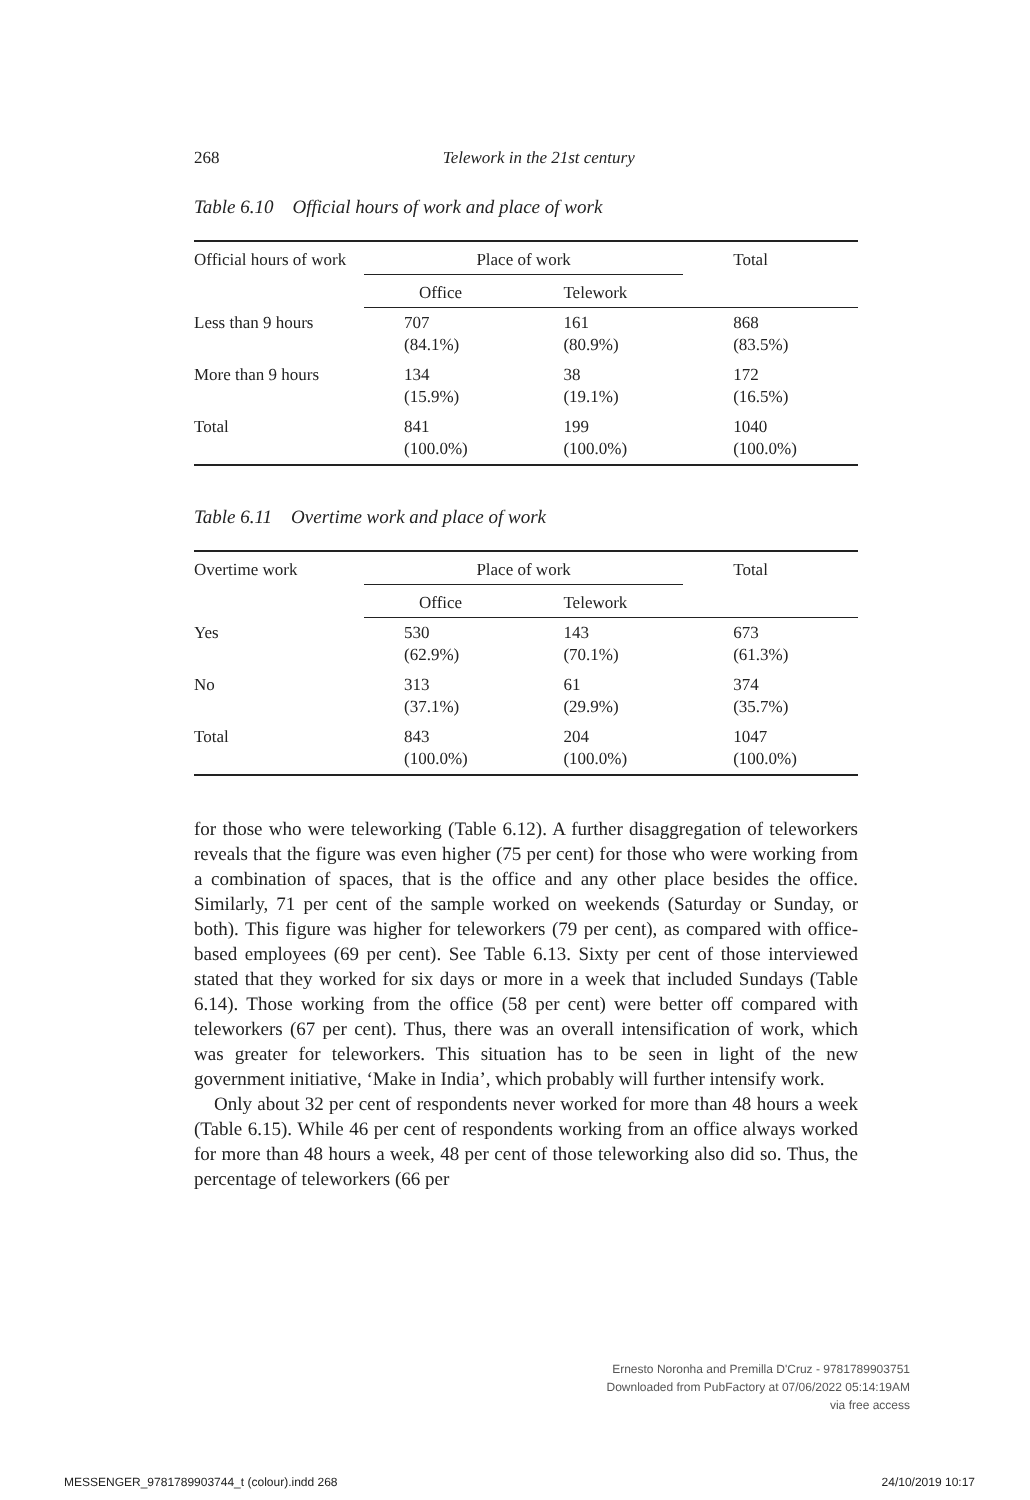268
Telework in the 21st century
Table 6.10 Official hours of work and place of work
| Official hours of work | Place of work | | Total |
| --- | --- | --- | --- |
| | Office | Telework | |
| Less than 9 hours | 707 (84.1%) | 161 (80.9%) | 868 (83.5%) |
| More than 9 hours | 134 (15.9%) | 38 (19.1%) | 172 (16.5%) |
| Total | 841 (100.0%) | 199 (100.0%) | 1040 (100.0%) |
Table 6.11 Overtime work and place of work
| Overtime work | Place of work | | Total |
| --- | --- | --- | --- |
| | Office | Telework | |
| Yes | 530 (62.9%) | 143 (70.1%) | 673 (61.3%) |
| No | 313 (37.1%) | 61 (29.9%) | 374 (35.7%) |
| Total | 843 (100.0%) | 204 (100.0%) | 1047 (100.0%) |
for those who were teleworking (Table 6.12). A further disaggregation of teleworkers reveals that the figure was even higher (75 per cent) for those who were working from a combination of spaces, that is the office and any other place besides the office. Similarly, 71 per cent of the sample worked on weekends (Saturday or Sunday, or both). This figure was higher for teleworkers (79 per cent), as compared with office-based employees (69 per cent). See Table 6.13. Sixty per cent of those interviewed stated that they worked for six days or more in a week that included Sundays (Table 6.14). Those working from the office (58 per cent) were better off compared with teleworkers (67 per cent). Thus, there was an overall intensification of work, which was greater for teleworkers. This situation has to be seen in light of the new government initiative, ‘Make in India’, which probably will further intensify work.
Only about 32 per cent of respondents never worked for more than 48 hours a week (Table 6.15). While 46 per cent of respondents working from an office always worked for more than 48 hours a week, 48 per cent of those teleworking also did so. Thus, the percentage of teleworkers (66 per
Ernesto Noronha and Premilla D'Cruz - 9781789903751
Downloaded from PubFactory at 07/06/2022 05:14:19AM
via free access
MESSENGER_9781789903744_t (colour).indd 268
24/10/2019 10:17